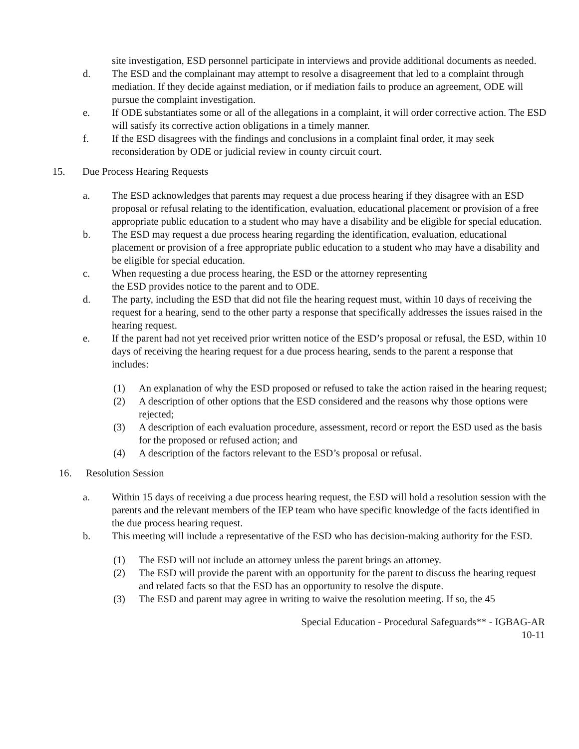site investigation, ESD personnel participate in interviews and provide additional documents as needed.
d. The ESD and the complainant may attempt to resolve a disagreement that led to a complaint through mediation. If they decide against mediation, or if mediation fails to produce an agreement, ODE will pursue the complaint investigation.
e. If ODE substantiates some or all of the allegations in a complaint, it will order corrective action. The ESD will satisfy its corrective action obligations in a timely manner.
f. If the ESD disagrees with the findings and conclusions in a complaint final order, it may seek reconsideration by ODE or judicial review in county circuit court.
15. Due Process Hearing Requests
a. The ESD acknowledges that parents may request a due process hearing if they disagree with an ESD proposal or refusal relating to the identification, evaluation, educational placement or provision of a free appropriate public education to a student who may have a disability and be eligible for special education.
b. The ESD may request a due process hearing regarding the identification, evaluation, educational placement or provision of a free appropriate public education to a student who may have a disability and be eligible for special education.
c. When requesting a due process hearing, the ESD or the attorney representing
the ESD provides notice to the parent and to ODE.
d. The party, including the ESD that did not file the hearing request must, within 10 days of receiving the request for a hearing, send to the other party a response that specifically addresses the issues raised in the hearing request.
e. If the parent had not yet received prior written notice of the ESD’s proposal or refusal, the ESD, within 10 days of receiving the hearing request for a due process hearing, sends to the parent a response that includes:
(1) An explanation of why the ESD proposed or refused to take the action raised in the hearing request;
(2) A description of other options that the ESD considered and the reasons why those options were rejected;
(3) A description of each evaluation procedure, assessment, record or report the ESD used as the basis for the proposed or refused action; and
(4) A description of the factors relevant to the ESD’s proposal or refusal.
16. Resolution Session
a. Within 15 days of receiving a due process hearing request, the ESD will hold a resolution session with the parents and the relevant members of the IEP team who have specific knowledge of the facts identified in the due process hearing request.
b. This meeting will include a representative of the ESD who has decision-making authority for the ESD.
(1) The ESD will not include an attorney unless the parent brings an attorney.
(2) The ESD will provide the parent with an opportunity for the parent to discuss the hearing request and related facts so that the ESD has an opportunity to resolve the dispute.
(3) The ESD and parent may agree in writing to waive the resolution meeting. If so, the 45
Special Education - Procedural Safeguards** - IGBAG-AR
10-11